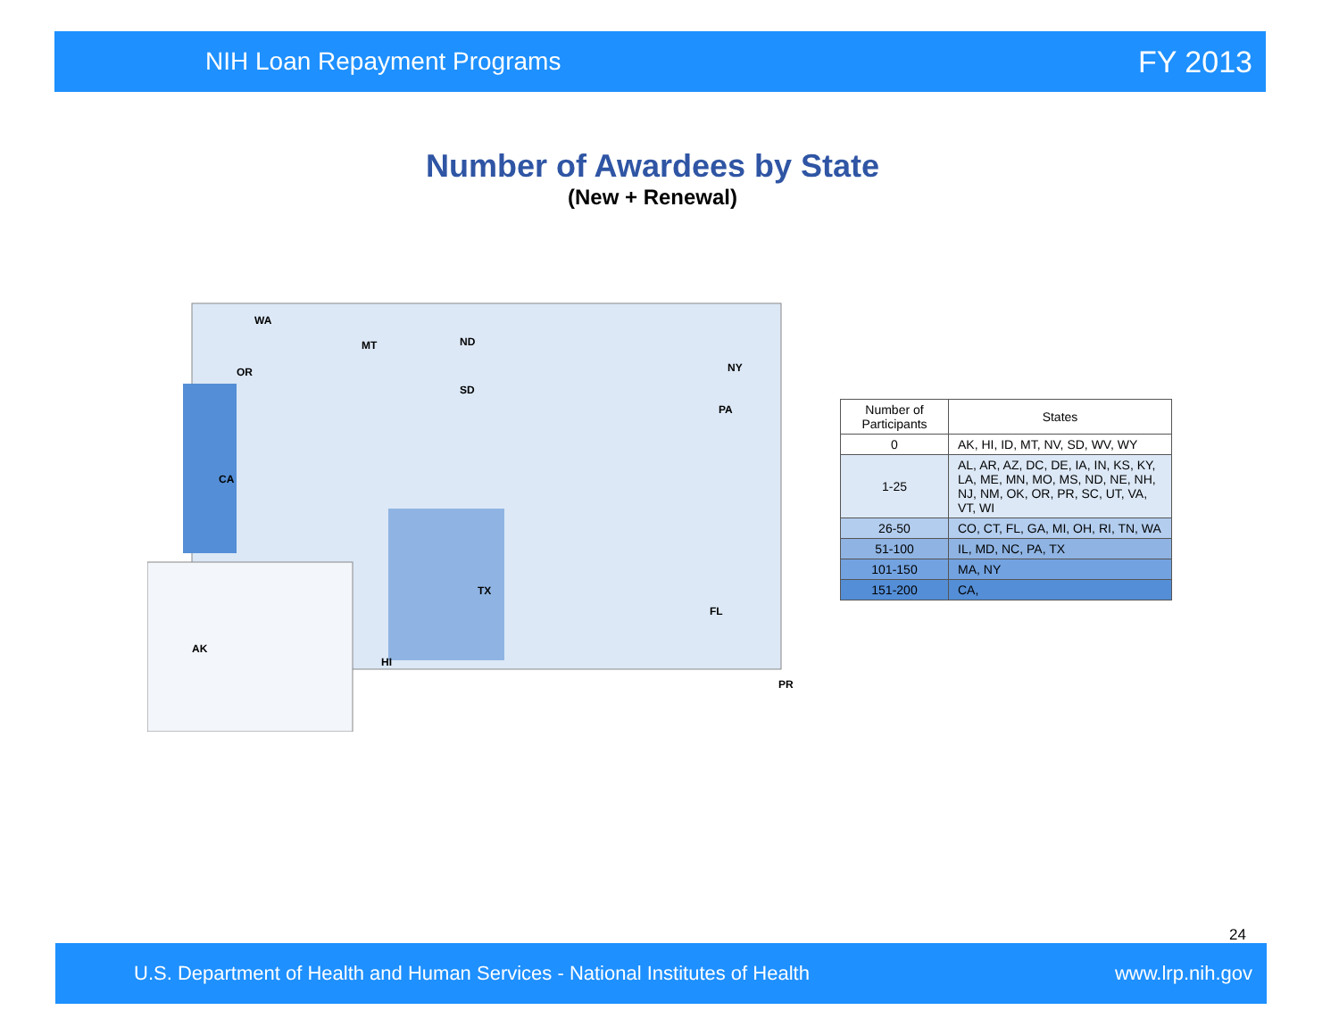NIH Loan Repayment Programs
FY 2013
Number of Awardees by State
(New + Renewal)
WA
MT ND
OR
CA
SD
TX
NY
PA
FL
AK
HI
PR
| Number of Participants | States |
| --- | --- |
| 0 | AK, HI, ID, MT, NV, SD, WV, WY |
| 1-25 | AL, AR, AZ, DC, DE, IA, IN, KS, KY, LA, ME, MN, MO, MS, ND, NE, NH, NJ, NM, OK, OR, PR, SC, UT, VA, VT, WI |
| 26-50 | CO, CT, FL, GA, MI, OH, RI, TN, WA |
| 51-100 | IL, MD, NC, PA, TX |
| 101-150 | MA, NY |
| 151-200 | CA, |
24
U.S. Department of Health and Human Services - National Institutes of Health
www.lrp.nih.gov